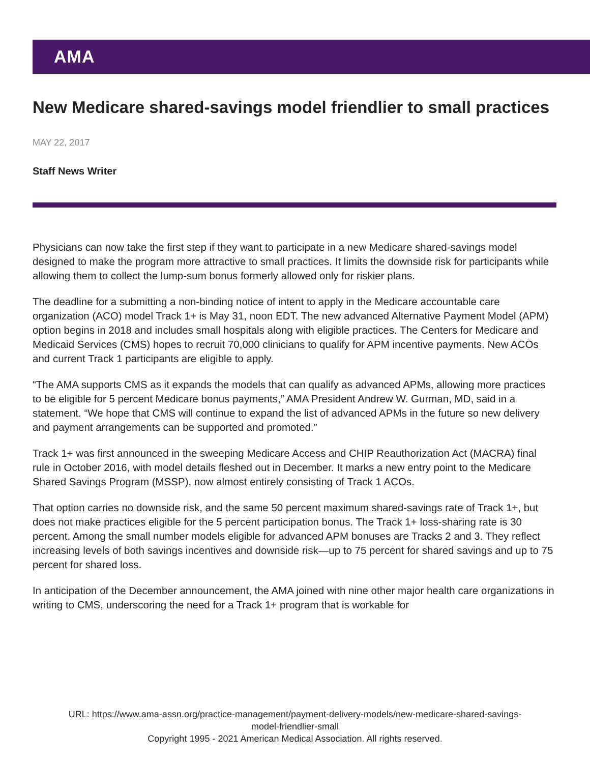AMA
New Medicare shared-savings model friendlier to small practices
MAY 22, 2017
Staff News Writer
Physicians can now take the first step if they want to participate in a new Medicare shared-savings model designed to make the program more attractive to small practices. It limits the downside risk for participants while allowing them to collect the lump-sum bonus formerly allowed only for riskier plans.
The deadline for a submitting a non-binding notice of intent to apply in the Medicare accountable care organization (ACO) model Track 1+ is May 31, noon EDT. The new advanced Alternative Payment Model (APM) option begins in 2018 and includes small hospitals along with eligible practices. The Centers for Medicare and Medicaid Services (CMS) hopes to recruit 70,000 clinicians to qualify for APM incentive payments. New ACOs and current Track 1 participants are eligible to apply.
“The AMA supports CMS as it expands the models that can qualify as advanced APMs, allowing more practices to be eligible for 5 percent Medicare bonus payments,” AMA President Andrew W. Gurman, MD, said in a statement. “We hope that CMS will continue to expand the list of advanced APMs in the future so new delivery and payment arrangements can be supported and promoted.”
Track 1+ was first announced in the sweeping Medicare Access and CHIP Reauthorization Act (MACRA) final rule in October 2016, with model details fleshed out in December. It marks a new entry point to the Medicare Shared Savings Program (MSSP), now almost entirely consisting of Track 1 ACOs.
That option carries no downside risk, and the same 50 percent maximum shared-savings rate of Track 1+, but does not make practices eligible for the 5 percent participation bonus. The Track 1+ loss-sharing rate is 30 percent. Among the small number models eligible for advanced APM bonuses are Tracks 2 and 3. They reflect increasing levels of both savings incentives and downside risk—up to 75 percent for shared savings and up to 75 percent for shared loss.
In anticipation of the December announcement, the AMA joined with nine other major health care organizations in writing to CMS, underscoring the need for a Track 1+ program that is workable for
URL: https://www.ama-assn.org/practice-management/payment-delivery-models/new-medicare-shared-savings-
model-friendlier-small
Copyright 1995 - 2021 American Medical Association. All rights reserved.